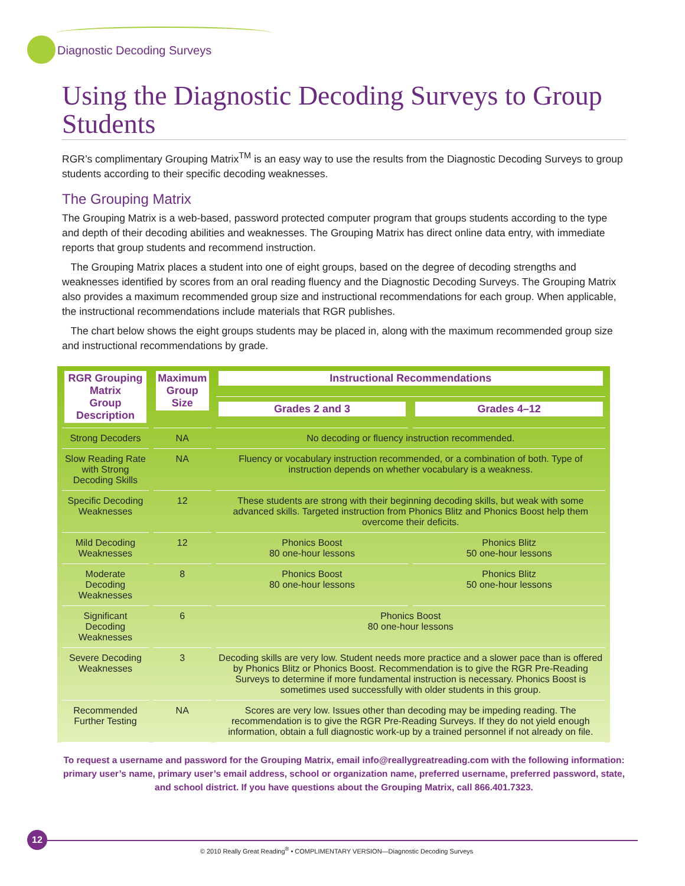Diagnostic Decoding Surveys
Using the Diagnostic Decoding Surveys to Group Students
RGR’s complimentary Grouping Matrix<sup>TM</sup> is an easy way to use the results from the Diagnostic Decoding Surveys to group students according to their specific decoding weaknesses.
The Grouping Matrix
The Grouping Matrix is a web-based, password protected computer program that groups students according to the type and depth of their decoding abilities and weaknesses. The Grouping Matrix has direct online data entry, with immediate reports that group students and recommend instruction.
The Grouping Matrix places a student into one of eight groups, based on the degree of decoding strengths and weaknesses identified by scores from an oral reading fluency and the Diagnostic Decoding Surveys. The Grouping Matrix also provides a maximum recommended group size and instructional recommendations for each group. When applicable, the instructional recommendations include materials that RGR publishes.
The chart below shows the eight groups students may be placed in, along with the maximum recommended group size and instructional recommendations by grade.
| RGR Grouping Matrix Group Description | Maximum Group Size | Instructional Recommendations | |
| --- | --- | --- | --- |
| | | Grades 2 and 3 | Grades 4–12 |
| Strong Decoders | NA | No decoding or fluency instruction recommended. | |
| Slow Reading Rate with Strong Decoding Skills | NA | Fluency or vocabulary instruction recommended, or a combination of both. Type of instruction depends on whether vocabulary is a weakness. | |
| Specific Decoding Weaknesses | 12 | These students are strong with their beginning decoding skills, but weak with some advanced skills. Targeted instruction from Phonics Blitz and Phonics Boost help them overcome their deficits. | |
| Mild Decoding Weaknesses | 12 | Phonics Boost 80 one-hour lessons | Phonics Blitz 50 one-hour lessons |
| Moderate Decoding Weaknesses | 8 | Phonics Boost 80 one-hour lessons | Phonics Blitz 50 one-hour lessons |
| Significant Decoding Weaknesses | 6 | Phonics Boost 80 one-hour lessons | |
| Severe Decoding Weaknesses | 3 | Decoding skills are very low. Student needs more practice and a slower pace than is offered by Phonics Blitz or Phonics Boost. Recommendation is to give the RGR Pre-Reading Surveys to determine if more fundamental instruction is necessary. Phonics Boost is sometimes used successfully with older students in this group. | |
| Recommended Further Testing | NA | Scores are very low. Issues other than decoding may be impeding reading. The recommendation is to give the RGR Pre-Reading Surveys. If they do not yield enough information, obtain a full diagnostic work-up by a trained personnel if not already on file. | |
To request a username and password for the Grouping Matrix, email info@reallygreatreading.com with the following information: primary user’s name, primary user’s email address, school or organization name, preferred username, preferred password, state, and school district. If you have questions about the Grouping Matrix, call 866.401.7323.
12
© 2010 Really Great Reading<sup>®</sup> • COMPLIMENTARY VERSION—Diagnostic Decoding Surveys